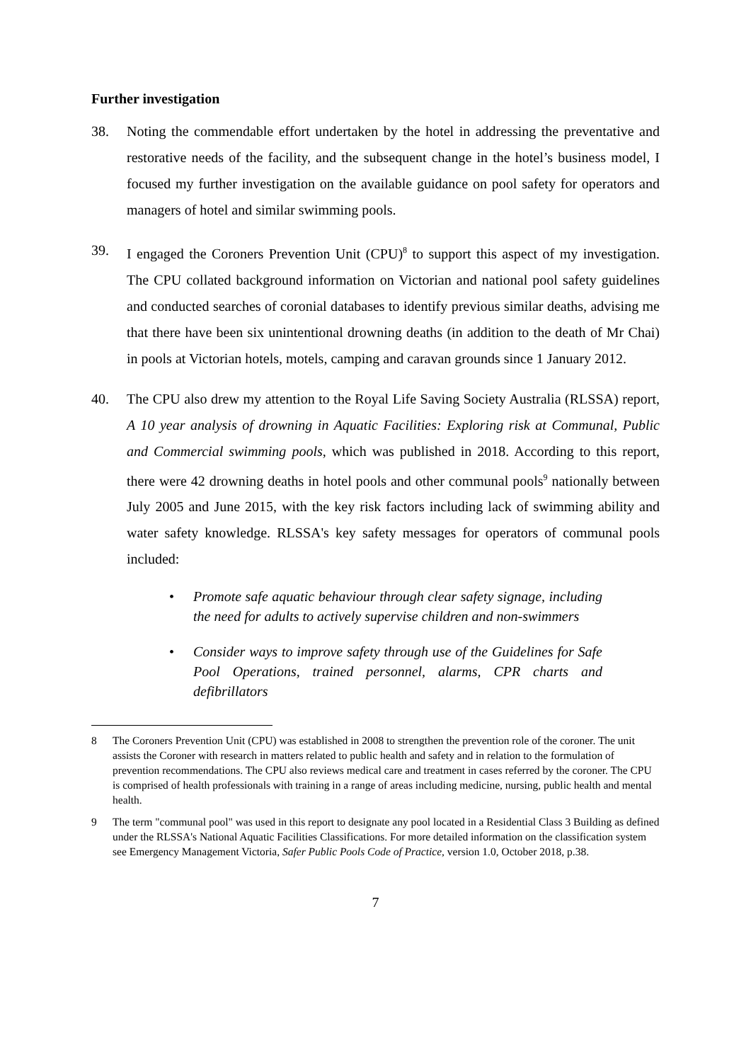Further investigation
38. Noting the commendable effort undertaken by the hotel in addressing the preventative and restorative needs of the facility, and the subsequent change in the hotel’s business model, I focused my further investigation on the available guidance on pool safety for operators and managers of hotel and similar swimming pools.
39. I engaged the Coroners Prevention Unit (CPU)<sup>8</sup> to support this aspect of my investigation. The CPU collated background information on Victorian and national pool safety guidelines and conducted searches of coronial databases to identify previous similar deaths, advising me that there have been six unintentional drowning deaths (in addition to the death of Mr Chai) in pools at Victorian hotels, motels, camping and caravan grounds since 1 January 2012.
40. The CPU also drew my attention to the Royal Life Saving Society Australia (RLSSA) report, A 10 year analysis of drowning in Aquatic Facilities: Exploring risk at Communal, Public and Commercial swimming pools, which was published in 2018. According to this report, there were 42 drowning deaths in hotel pools and other communal pools<sup>9</sup> nationally between July 2005 and June 2015, with the key risk factors including lack of swimming ability and water safety knowledge. RLSSA's key safety messages for operators of communal pools included:
• Promote safe aquatic behaviour through clear safety signage, including the need for adults to actively supervise children and non-swimmers
• Consider ways to improve safety through use of the Guidelines for Safe Pool Operations, trained personnel, alarms, CPR charts and defibrillators
8 The Coroners Prevention Unit (CPU) was established in 2008 to strengthen the prevention role of the coroner. The unit assists the Coroner with research in matters related to public health and safety and in relation to the formulation of prevention recommendations. The CPU also reviews medical care and treatment in cases referred by the coroner. The CPU is comprised of health professionals with training in a range of areas including medicine, nursing, public health and mental health.
9 The term "communal pool" was used in this report to designate any pool located in a Residential Class 3 Building as defined under the RLSSA's National Aquatic Facilities Classifications. For more detailed information on the classification system see Emergency Management Victoria, Safer Public Pools Code of Practice, version 1.0, October 2018, p.38.
7